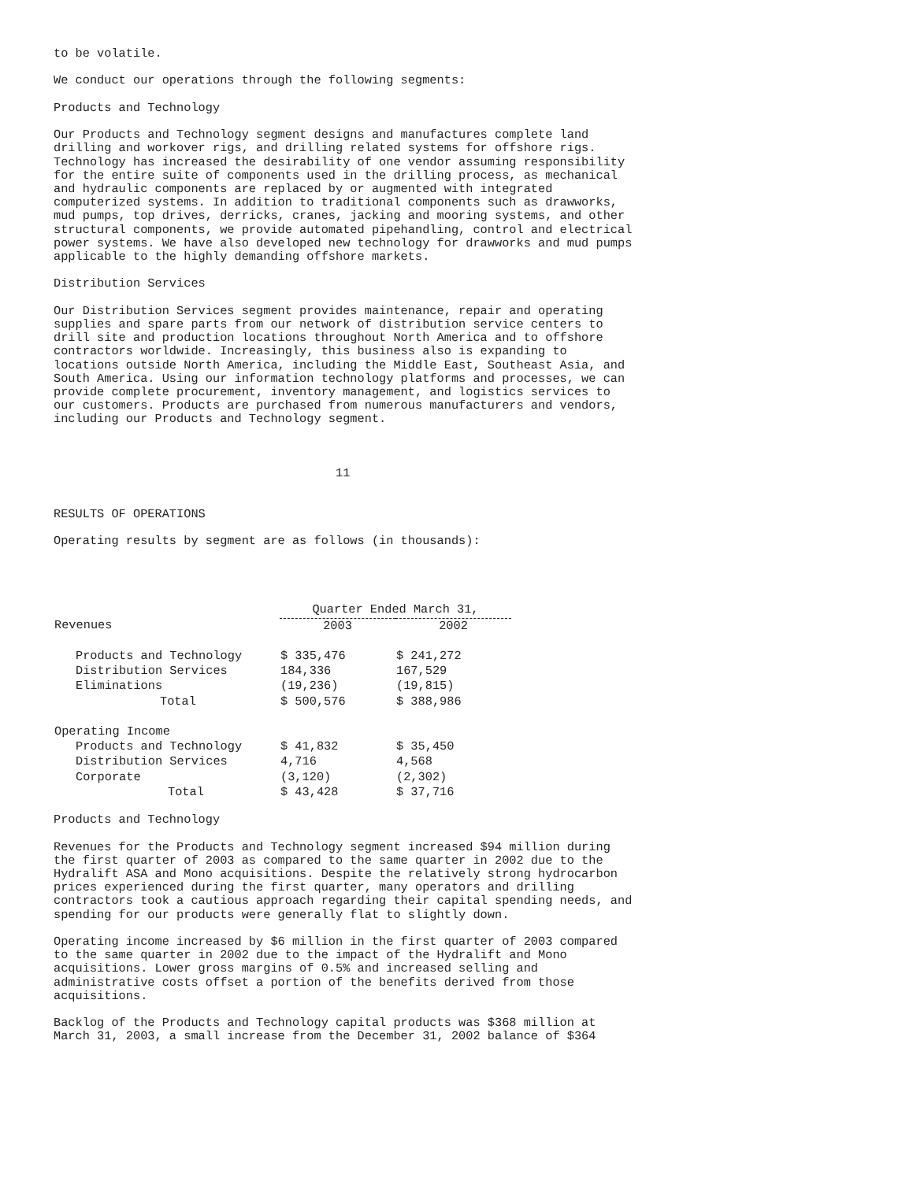to be volatile.

We conduct our operations through the following segments:

Products and Technology

Our Products and Technology segment designs and manufactures complete land
drilling and workover rigs, and drilling related systems for offshore rigs.
Technology has increased the desirability of one vendor assuming responsibility
for the entire suite of components used in the drilling process, as mechanical
and hydraulic components are replaced by or augmented with integrated
computerized systems. In addition to traditional components such as drawworks,
mud pumps, top drives, derricks, cranes, jacking and mooring systems, and other
structural components, we provide automated pipehandling, control and electrical
power systems. We have also developed new technology for drawworks and mud pumps
applicable to the highly demanding offshore markets.

Distribution Services

Our Distribution Services segment provides maintenance, repair and operating
supplies and spare parts from our network of distribution service centers to
drill site and production locations throughout North America and to offshore
contractors worldwide. Increasingly, this business also is expanding to
locations outside North America, including the Middle East, Southeast Asia, and
South America. Using our information technology platforms and processes, we can
provide complete procurement, inventory management, and logistics services to
our customers. Products are purchased from numerous manufacturers and vendors,
including our Products and Technology segment.



                                       11


RESULTS OF OPERATIONS

Operating results by segment are as follows (in thousands):
| | Quarter Ended March 31, | |
| --- | --- | --- |
| Revenues | 2003 | 2002 |
| Products and Technology | $ 335,476 | $ 241,272 |
| Distribution Services | 184,336 | 167,529 |
| Eliminations | (19,236) | (19,815) |
| Total | $ 500,576 | $ 388,986 |
| Operating Income | | |
| Products and Technology | $ 41,832 | $ 35,450 |
| Distribution Services | 4,716 | 4,568 |
| Corporate | (3,120) | (2,302) |
| Total | $ 43,428 | $ 37,716 |
Products and Technology

Revenues for the Products and Technology segment increased $94 million during
the first quarter of 2003 as compared to the same quarter in 2002 due to the
Hydralift ASA and Mono acquisitions. Despite the relatively strong hydrocarbon
prices experienced during the first quarter, many operators and drilling
contractors took a cautious approach regarding their capital spending needs, and
spending for our products were generally flat to slightly down.

Operating income increased by $6 million in the first quarter of 2003 compared
to the same quarter in 2002 due to the impact of the Hydralift and Mono
acquisitions. Lower gross margins of 0.5% and increased selling and
administrative costs offset a portion of the benefits derived from those
acquisitions.

Backlog of the Products and Technology capital products was $368 million at
March 31, 2003, a small increase from the December 31, 2002 balance of $364